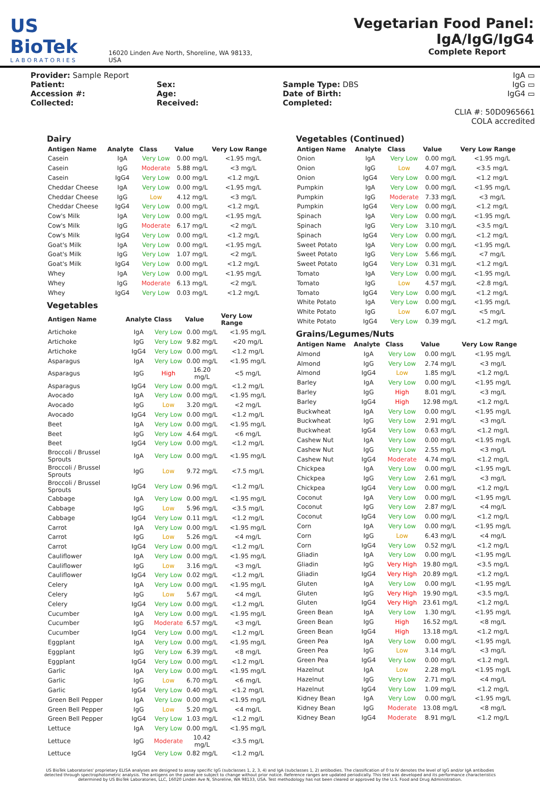US BioTek
LABORATORIES
16020 Linden Ave North, Shoreline, WA 98133, USA
Vegetarian Food Panel: IgA/IgG/IgG4
Complete Report
Provider: Sample Report
Patient:
Accession #:
Collected:
Sex:
Age:
Received:
Sample Type: DBS
Date of Birth:
Completed:
IgA ▭
IgG ▭
IgG4 ▭
CLIA #: 50D0965661
COLA accredited
Dairy
| Antigen Name | Analyte | Class | Value | Very Low Range |
| --- | --- | --- | --- | --- |
| Casein | IgA | Very Low | 0.00 mg/L | <1.95 mg/L |
| Casein | IgG | Moderate | 5.88 mg/L | <3 mg/L |
| Casein | IgG4 | Very Low | 0.00 mg/L | <1.2 mg/L |
| Cheddar Cheese | IgA | Very Low | 0.00 mg/L | <1.95 mg/L |
| Cheddar Cheese | IgG | Low | 4.12 mg/L | <3 mg/L |
| Cheddar Cheese | IgG4 | Very Low | 0.00 mg/L | <1.2 mg/L |
| Cow's Milk | IgA | Very Low | 0.00 mg/L | <1.95 mg/L |
| Cow's Milk | IgG | Moderate | 6.17 mg/L | <2 mg/L |
| Cow's Milk | IgG4 | Very Low | 0.00 mg/L | <1.2 mg/L |
| Goat's Milk | IgA | Very Low | 0.00 mg/L | <1.95 mg/L |
| Goat's Milk | IgG | Very Low | 1.07 mg/L | <2 mg/L |
| Goat's Milk | IgG4 | Very Low | 0.00 mg/L | <1.2 mg/L |
| Whey | IgA | Very Low | 0.00 mg/L | <1.95 mg/L |
| Whey | IgG | Moderate | 6.13 mg/L | <2 mg/L |
| Whey | IgG4 | Very Low | 0.03 mg/L | <1.2 mg/L |
Vegetables
| Antigen Name | Analyte | Class | Value | Very Low Range |
| --- | --- | --- | --- | --- |
| Artichoke | IgA | Very Low | 0.00 mg/L | <1.95 mg/L |
| Artichoke | IgG | Very Low | 9.82 mg/L | <20 mg/L |
| Artichoke | IgG4 | Very Low | 0.00 mg/L | <1.2 mg/L |
| Asparagus | IgA | Very Low | 0.00 mg/L | <1.95 mg/L |
| Asparagus | IgG | High | 16.20 mg/L | <5 mg/L |
| Asparagus | IgG4 | Very Low | 0.00 mg/L | <1.2 mg/L |
| Avocado | IgA | Very Low | 0.00 mg/L | <1.95 mg/L |
| Avocado | IgG | Low | 3.20 mg/L | <2 mg/L |
| Avocado | IgG4 | Very Low | 0.00 mg/L | <1.2 mg/L |
| Beet | IgA | Very Low | 0.00 mg/L | <1.95 mg/L |
| Beet | IgG | Very Low | 4.64 mg/L | <6 mg/L |
| Beet | IgG4 | Very Low | 0.00 mg/L | <1.2 mg/L |
| Broccoli / Brussel Sprouts | IgA | Very Low | 0.00 mg/L | <1.95 mg/L |
| Broccoli / Brussel Sprouts | IgG | Low | 9.72 mg/L | <7.5 mg/L |
| Broccoli / Brussel Sprouts | IgG4 | Very Low | 0.96 mg/L | <1.2 mg/L |
| Cabbage | IgA | Very Low | 0.00 mg/L | <1.95 mg/L |
| Cabbage | IgG | Low | 5.96 mg/L | <3.5 mg/L |
| Cabbage | IgG4 | Very Low | 0.11 mg/L | <1.2 mg/L |
| Carrot | IgA | Very Low | 0.00 mg/L | <1.95 mg/L |
| Carrot | IgG | Low | 5.26 mg/L | <4 mg/L |
| Carrot | IgG4 | Very Low | 0.00 mg/L | <1.2 mg/L |
| Cauliflower | IgA | Very Low | 0.00 mg/L | <1.95 mg/L |
| Cauliflower | IgG | Low | 3.16 mg/L | <3 mg/L |
| Cauliflower | IgG4 | Very Low | 0.02 mg/L | <1.2 mg/L |
| Celery | IgA | Very Low | 0.00 mg/L | <1.95 mg/L |
| Celery | IgG | Low | 5.67 mg/L | <4 mg/L |
| Celery | IgG4 | Very Low | 0.00 mg/L | <1.2 mg/L |
| Cucumber | IgA | Very Low | 0.00 mg/L | <1.95 mg/L |
| Cucumber | IgG | Moderate | 6.57 mg/L | <3 mg/L |
| Cucumber | IgG4 | Very Low | 0.00 mg/L | <1.2 mg/L |
| Eggplant | IgA | Very Low | 0.00 mg/L | <1.95 mg/L |
| Eggplant | IgG | Very Low | 6.39 mg/L | <8 mg/L |
| Eggplant | IgG4 | Very Low | 0.00 mg/L | <1.2 mg/L |
| Garlic | IgA | Very Low | 0.00 mg/L | <1.95 mg/L |
| Garlic | IgG | Low | 6.70 mg/L | <6 mg/L |
| Garlic | IgG4 | Very Low | 0.40 mg/L | <1.2 mg/L |
| Green Bell Pepper | IgA | Very Low | 0.00 mg/L | <1.95 mg/L |
| Green Bell Pepper | IgG | Low | 5.20 mg/L | <4 mg/L |
| Green Bell Pepper | IgG4 | Very Low | 1.03 mg/L | <1.2 mg/L |
| Lettuce | IgA | Very Low | 0.00 mg/L | <1.95 mg/L |
| Lettuce | IgG | Moderate | 10.42 mg/L | <3.5 mg/L |
| Lettuce | IgG4 | Very Low | 0.82 mg/L | <1.2 mg/L |
Vegetables (Continued)
| Antigen Name | Analyte | Class | Value | Very Low Range |
| --- | --- | --- | --- | --- |
| Onion | IgA | Very Low | 0.00 mg/L | <1.95 mg/L |
| Onion | IgG | Low | 4.07 mg/L | <3.5 mg/L |
| Onion | IgG4 | Very Low | 0.00 mg/L | <1.2 mg/L |
| Pumpkin | IgA | Very Low | 0.00 mg/L | <1.95 mg/L |
| Pumpkin | IgG | Moderate | 7.33 mg/L | <3 mg/L |
| Pumpkin | IgG4 | Very Low | 0.00 mg/L | <1.2 mg/L |
| Spinach | IgA | Very Low | 0.00 mg/L | <1.95 mg/L |
| Spinach | IgG | Very Low | 3.10 mg/L | <3.5 mg/L |
| Spinach | IgG4 | Very Low | 0.00 mg/L | <1.2 mg/L |
| Sweet Potato | IgA | Very Low | 0.00 mg/L | <1.95 mg/L |
| Sweet Potato | IgG | Very Low | 5.66 mg/L | <7 mg/L |
| Sweet Potato | IgG4 | Very Low | 0.31 mg/L | <1.2 mg/L |
| Tomato | IgA | Very Low | 0.00 mg/L | <1.95 mg/L |
| Tomato | IgG | Low | 4.57 mg/L | <2.8 mg/L |
| Tomato | IgG4 | Very Low | 0.00 mg/L | <1.2 mg/L |
| White Potato | IgA | Very Low | 0.00 mg/L | <1.95 mg/L |
| White Potato | IgG | Low | 6.07 mg/L | <5 mg/L |
| White Potato | IgG4 | Very Low | 0.39 mg/L | <1.2 mg/L |
Grains/Legumes/Nuts
| Antigen Name | Analyte | Class | Value | Very Low Range |
| --- | --- | --- | --- | --- |
| Almond | IgA | Very Low | 0.00 mg/L | <1.95 mg/L |
| Almond | IgG | Very Low | 2.74 mg/L | <3 mg/L |
| Almond | IgG4 | Low | 1.85 mg/L | <1.2 mg/L |
| Barley | IgA | Very Low | 0.00 mg/L | <1.95 mg/L |
| Barley | IgG | High | 8.01 mg/L | <3 mg/L |
| Barley | IgG4 | High | 12.98 mg/L | <1.2 mg/L |
| Buckwheat | IgA | Very Low | 0.00 mg/L | <1.95 mg/L |
| Buckwheat | IgG | Very Low | 2.91 mg/L | <3 mg/L |
| Buckwheat | IgG4 | Very Low | 0.63 mg/L | <1.2 mg/L |
| Cashew Nut | IgA | Very Low | 0.00 mg/L | <1.95 mg/L |
| Cashew Nut | IgG | Very Low | 2.55 mg/L | <3 mg/L |
| Cashew Nut | IgG4 | Moderate | 4.74 mg/L | <1.2 mg/L |
| Chickpea | IgA | Very Low | 0.00 mg/L | <1.95 mg/L |
| Chickpea | IgG | Very Low | 2.61 mg/L | <3 mg/L |
| Chickpea | IgG4 | Very Low | 0.00 mg/L | <1.2 mg/L |
| Coconut | IgA | Very Low | 0.00 mg/L | <1.95 mg/L |
| Coconut | IgG | Very Low | 2.87 mg/L | <4 mg/L |
| Coconut | IgG4 | Very Low | 0.00 mg/L | <1.2 mg/L |
| Corn | IgA | Very Low | 0.00 mg/L | <1.95 mg/L |
| Corn | IgG | Low | 6.43 mg/L | <4 mg/L |
| Corn | IgG4 | Very Low | 0.52 mg/L | <1.2 mg/L |
| Gliadin | IgA | Very Low | 0.00 mg/L | <1.95 mg/L |
| Gliadin | IgG | Very High | 19.80 mg/L | <3.5 mg/L |
| Gliadin | IgG4 | Very High | 20.89 mg/L | <1.2 mg/L |
| Gluten | IgA | Very Low | 0.00 mg/L | <1.95 mg/L |
| Gluten | IgG | Very High | 19.90 mg/L | <3.5 mg/L |
| Gluten | IgG4 | Very High | 23.61 mg/L | <1.2 mg/L |
| Green Bean | IgA | Very Low | 1.30 mg/L | <1.95 mg/L |
| Green Bean | IgG | High | 16.52 mg/L | <8 mg/L |
| Green Bean | IgG4 | High | 13.18 mg/L | <1.2 mg/L |
| Green Pea | IgA | Very Low | 0.00 mg/L | <1.95 mg/L |
| Green Pea | IgG | Low | 3.14 mg/L | <3 mg/L |
| Green Pea | IgG4 | Very Low | 0.00 mg/L | <1.2 mg/L |
| Hazelnut | IgA | Low | 2.28 mg/L | <1.95 mg/L |
| Hazelnut | IgG | Very Low | 2.71 mg/L | <4 mg/L |
| Hazelnut | IgG4 | Very Low | 1.09 mg/L | <1.2 mg/L |
| Kidney Bean | IgA | Very Low | 0.00 mg/L | <1.95 mg/L |
| Kidney Bean | IgG | Moderate | 13.08 mg/L | <8 mg/L |
| Kidney Bean | IgG4 | Moderate | 8.91 mg/L | <1.2 mg/L |
US BioTek Laboratories' proprietary ELISA analyses are designed to assay specific IgG (subclasses 1, 2, 3, 4) and IgA (subclasses 1, 2) antibodies. The classification of 0 to IV denotes the level of IgG and/or IgA antibodies detected through spectrophotometric analysis. The antigens on the panel are subject to change without prior notice. Reference ranges are updated periodically. This test was developed and its performance characteristics determined by US BioTek Laboratories, LLC, 16020 Linden Ave N, Shoreline, WA 98133, USA. Test methodology has not been cleared or approved by the U.S. Food and Drug Administration.